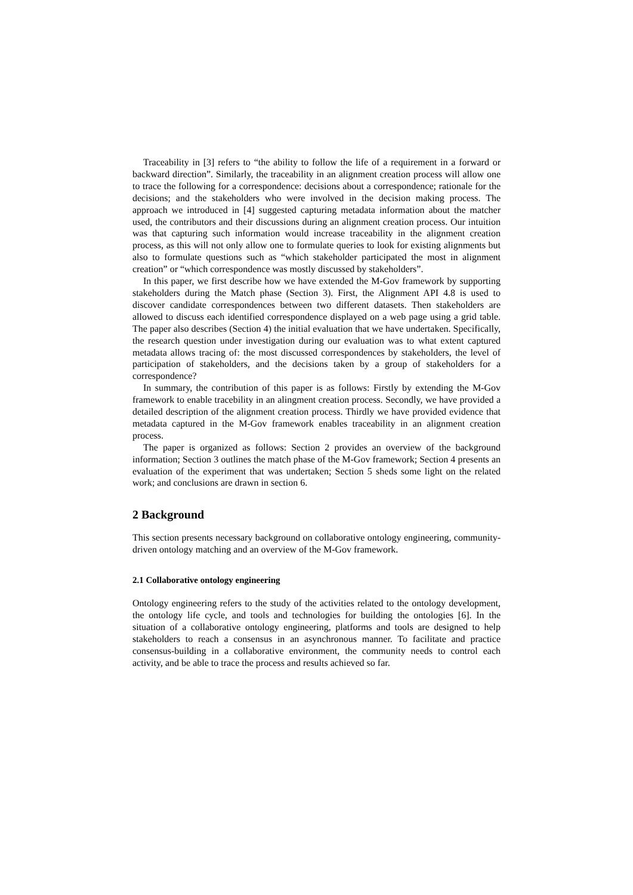Traceability in [3] refers to “the ability to follow the life of a requirement in a forward or backward direction”. Similarly, the traceability in an alignment creation process will allow one to trace the following for a correspondence: decisions about a correspondence; rationale for the decisions; and the stakeholders who were involved in the decision making process. The approach we introduced in [4] suggested capturing metadata information about the matcher used, the contributors and their discussions during an alignment creation process. Our intuition was that capturing such information would increase traceability in the alignment creation process, as this will not only allow one to formulate queries to look for existing alignments but also to formulate questions such as “which stakeholder participated the most in alignment creation” or “which correspondence was mostly discussed by stakeholders”.
In this paper, we first describe how we have extended the M-Gov framework by supporting stakeholders during the Match phase (Section 3). First, the Alignment API 4.8 is used to discover candidate correspondences between two different datasets. Then stakeholders are allowed to discuss each identified correspondence displayed on a web page using a grid table. The paper also describes (Section 4) the initial evaluation that we have undertaken. Specifically, the research question under investigation during our evaluation was to what extent captured metadata allows tracing of: the most discussed correspondences by stakeholders, the level of participation of stakeholders, and the decisions taken by a group of stakeholders for a correspondence?
In summary, the contribution of this paper is as follows: Firstly by extending the M-Gov framework to enable tracebility in an alingment creation process. Secondly, we have provided a detailed description of the alignment creation process. Thirdly we have provided evidence that metadata captured in the M-Gov framework enables traceability in an alignment creation process.
The paper is organized as follows: Section 2 provides an overview of the background information; Section 3 outlines the match phase of the M-Gov framework; Section 4 presents an evaluation of the experiment that was undertaken; Section 5 sheds some light on the related work; and conclusions are drawn in section 6.
2 Background
This section presents necessary background on collaborative ontology engineering, community-driven ontology matching and an overview of the M-Gov framework.
2.1 Collaborative ontology engineering
Ontology engineering refers to the study of the activities related to the ontology development, the ontology life cycle, and tools and technologies for building the ontologies [6]. In the situation of a collaborative ontology engineering, platforms and tools are designed to help stakeholders to reach a consensus in an asynchronous manner. To facilitate and practice consensus-building in a collaborative environment, the community needs to control each activity, and be able to trace the process and results achieved so far.